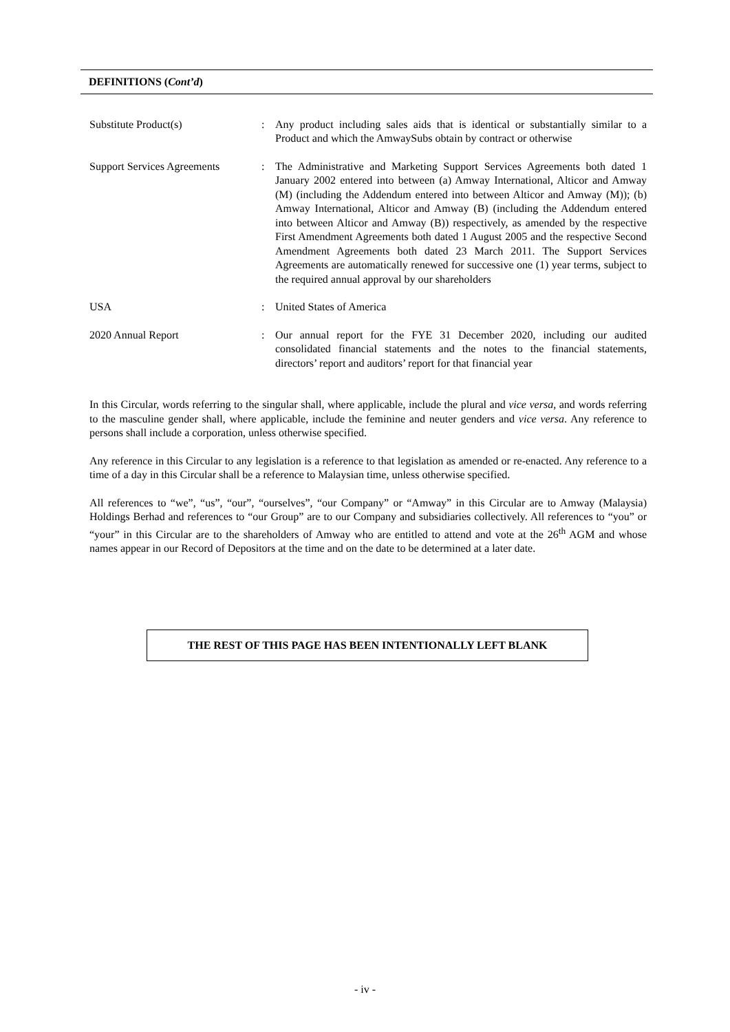DEFINITIONS (Cont’d)
| Substitute Product(s) | : | Any product including sales aids that is identical or substantially similar to a Product and which the AmwaySubs obtain by contract or otherwise |
| Support Services Agreements | : | The Administrative and Marketing Support Services Agreements both dated 1 January 2002 entered into between (a) Amway International, Alticor and Amway (M) (including the Addendum entered into between Alticor and Amway (M)); (b) Amway International, Alticor and Amway (B) (including the Addendum entered into between Alticor and Amway (B)) respectively, as amended by the respective First Amendment Agreements both dated 1 August 2005 and the respective Second Amendment Agreements both dated 23 March 2011. The Support Services Agreements are automatically renewed for successive one (1) year terms, subject to the required annual approval by our shareholders |
| USA | : | United States of America |
| 2020 Annual Report | : | Our annual report for the FYE 31 December 2020, including our audited consolidated financial statements and the notes to the financial statements, directors’ report and auditors’ report for that financial year |
In this Circular, words referring to the singular shall, where applicable, include the plural and vice versa, and words referring to the masculine gender shall, where applicable, include the feminine and neuter genders and vice versa. Any reference to persons shall include a corporation, unless otherwise specified.
Any reference in this Circular to any legislation is a reference to that legislation as amended or re-enacted. Any reference to a time of a day in this Circular shall be a reference to Malaysian time, unless otherwise specified.
All references to “we”, “us”, “our”, “ourselves”, “our Company” or “Amway” in this Circular are to Amway (Malaysia) Holdings Berhad and references to “our Group” are to our Company and subsidiaries collectively. All references to “you” or “your” in this Circular are to the shareholders of Amway who are entitled to attend and vote at the 26<sup>th</sup> AGM and whose names appear in our Record of Depositors at the time and on the date to be determined at a later date.
THE REST OF THIS PAGE HAS BEEN INTENTIONALLY LEFT BLANK
- iv -